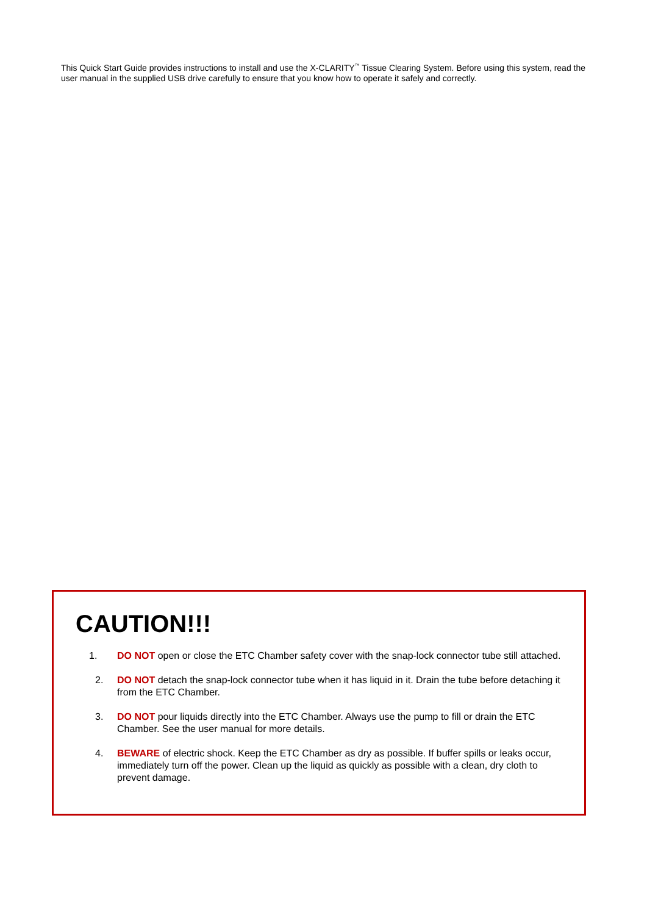This Quick Start Guide provides instructions to install and use the X-CLARITY<sup>™</sup> Tissue Clearing System. Before using this system, read the user manual in the supplied USB drive carefully to ensure that you know how to operate it safely and correctly.
CAUTION!!!
1. DO NOT open or close the ETC Chamber safety cover with the snap-lock connector tube still attached.
2. DO NOT detach the snap-lock connector tube when it has liquid in it. Drain the tube before detaching it from the ETC Chamber.
3. DO NOT pour liquids directly into the ETC Chamber. Always use the pump to fill or drain the ETC Chamber. See the user manual for more details.
4. BEWARE of electric shock. Keep the ETC Chamber as dry as possible. If buffer spills or leaks occur, immediately turn off the power. Clean up the liquid as quickly as possible with a clean, dry cloth to prevent damage.